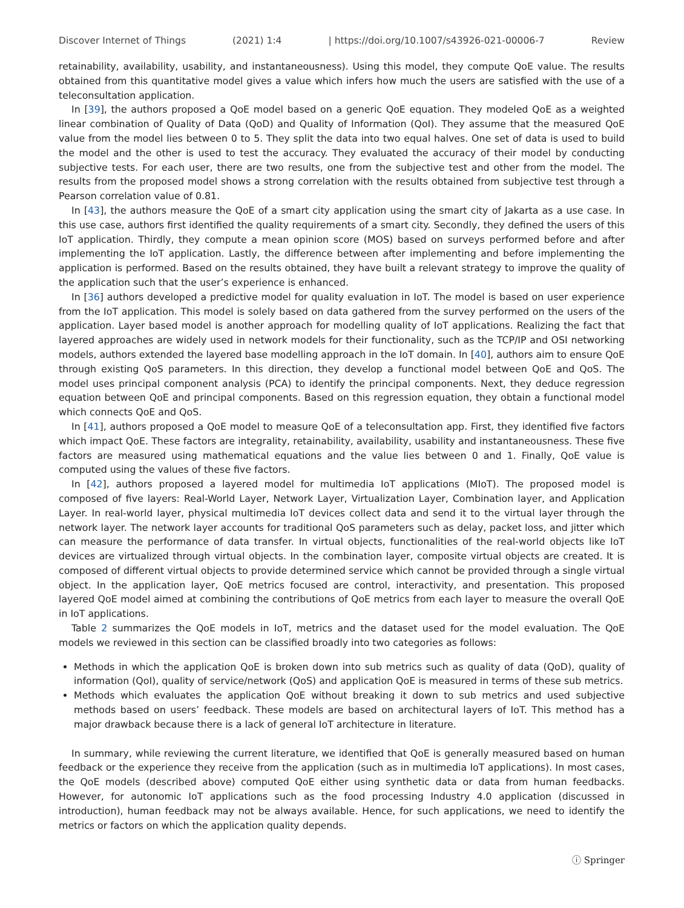Discover Internet of Things (2021) 1:4 | https://doi.org/10.1007/s43926-021-00006-7 Review
retainability, availability, usability, and instantaneousness). Using this model, they compute QoE value. The results obtained from this quantitative model gives a value which infers how much the users are satisfied with the use of a teleconsultation application.
In [39], the authors proposed a QoE model based on a generic QoE equation. They modeled QoE as a weighted linear combination of Quality of Data (QoD) and Quality of Information (QoI). They assume that the measured QoE value from the model lies between 0 to 5. They split the data into two equal halves. One set of data is used to build the model and the other is used to test the accuracy. They evaluated the accuracy of their model by conducting subjective tests. For each user, there are two results, one from the subjective test and other from the model. The results from the proposed model shows a strong correlation with the results obtained from subjective test through a Pearson correlation value of 0.81.
In [43], the authors measure the QoE of a smart city application using the smart city of Jakarta as a use case. In this use case, authors first identified the quality requirements of a smart city. Secondly, they defined the users of this IoT application. Thirdly, they compute a mean opinion score (MOS) based on surveys performed before and after implementing the IoT application. Lastly, the difference between after implementing and before implementing the application is performed. Based on the results obtained, they have built a relevant strategy to improve the quality of the application such that the user’s experience is enhanced.
In [36] authors developed a predictive model for quality evaluation in IoT. The model is based on user experience from the IoT application. This model is solely based on data gathered from the survey performed on the users of the application. Layer based model is another approach for modelling quality of IoT applications. Realizing the fact that layered approaches are widely used in network models for their functionality, such as the TCP/IP and OSI networking models, authors extended the layered base modelling approach in the IoT domain. In [40], authors aim to ensure QoE through existing QoS parameters. In this direction, they develop a functional model between QoE and QoS. The model uses principal component analysis (PCA) to identify the principal components. Next, they deduce regression equation between QoE and principal components. Based on this regression equation, they obtain a functional model which connects QoE and QoS.
In [41], authors proposed a QoE model to measure QoE of a teleconsultation app. First, they identified five factors which impact QoE. These factors are integrality, retainability, availability, usability and instantaneousness. These five factors are measured using mathematical equations and the value lies between 0 and 1. Finally, QoE value is computed using the values of these five factors.
In [42], authors proposed a layered model for multimedia IoT applications (MIoT). The proposed model is composed of five layers: Real-World Layer, Network Layer, Virtualization Layer, Combination layer, and Application Layer. In real-world layer, physical multimedia IoT devices collect data and send it to the virtual layer through the network layer. The network layer accounts for traditional QoS parameters such as delay, packet loss, and jitter which can measure the performance of data transfer. In virtual objects, functionalities of the real-world objects like IoT devices are virtualized through virtual objects. In the combination layer, composite virtual objects are created. It is composed of different virtual objects to provide determined service which cannot be provided through a single virtual object. In the application layer, QoE metrics focused are control, interactivity, and presentation. This proposed layered QoE model aimed at combining the contributions of QoE metrics from each layer to measure the overall QoE in IoT applications.
Table 2 summarizes the QoE models in IoT, metrics and the dataset used for the model evaluation. The QoE models we reviewed in this section can be classified broadly into two categories as follows:
Methods in which the application QoE is broken down into sub metrics such as quality of data (QoD), quality of information (QoI), quality of service/network (QoS) and application QoE is measured in terms of these sub metrics.
Methods which evaluates the application QoE without breaking it down to sub metrics and used subjective methods based on users’ feedback. These models are based on architectural layers of IoT. This method has a major drawback because there is a lack of general IoT architecture in literature.
In summary, while reviewing the current literature, we identified that QoE is generally measured based on human feedback or the experience they receive from the application (such as in multimedia IoT applications). In most cases, the QoE models (described above) computed QoE either using synthetic data or data from human feedbacks. However, for autonomic IoT applications such as the food processing Industry 4.0 application (discussed in introduction), human feedback may not be always available. Hence, for such applications, we need to identify the metrics or factors on which the application quality depends.
ⓘ Springer